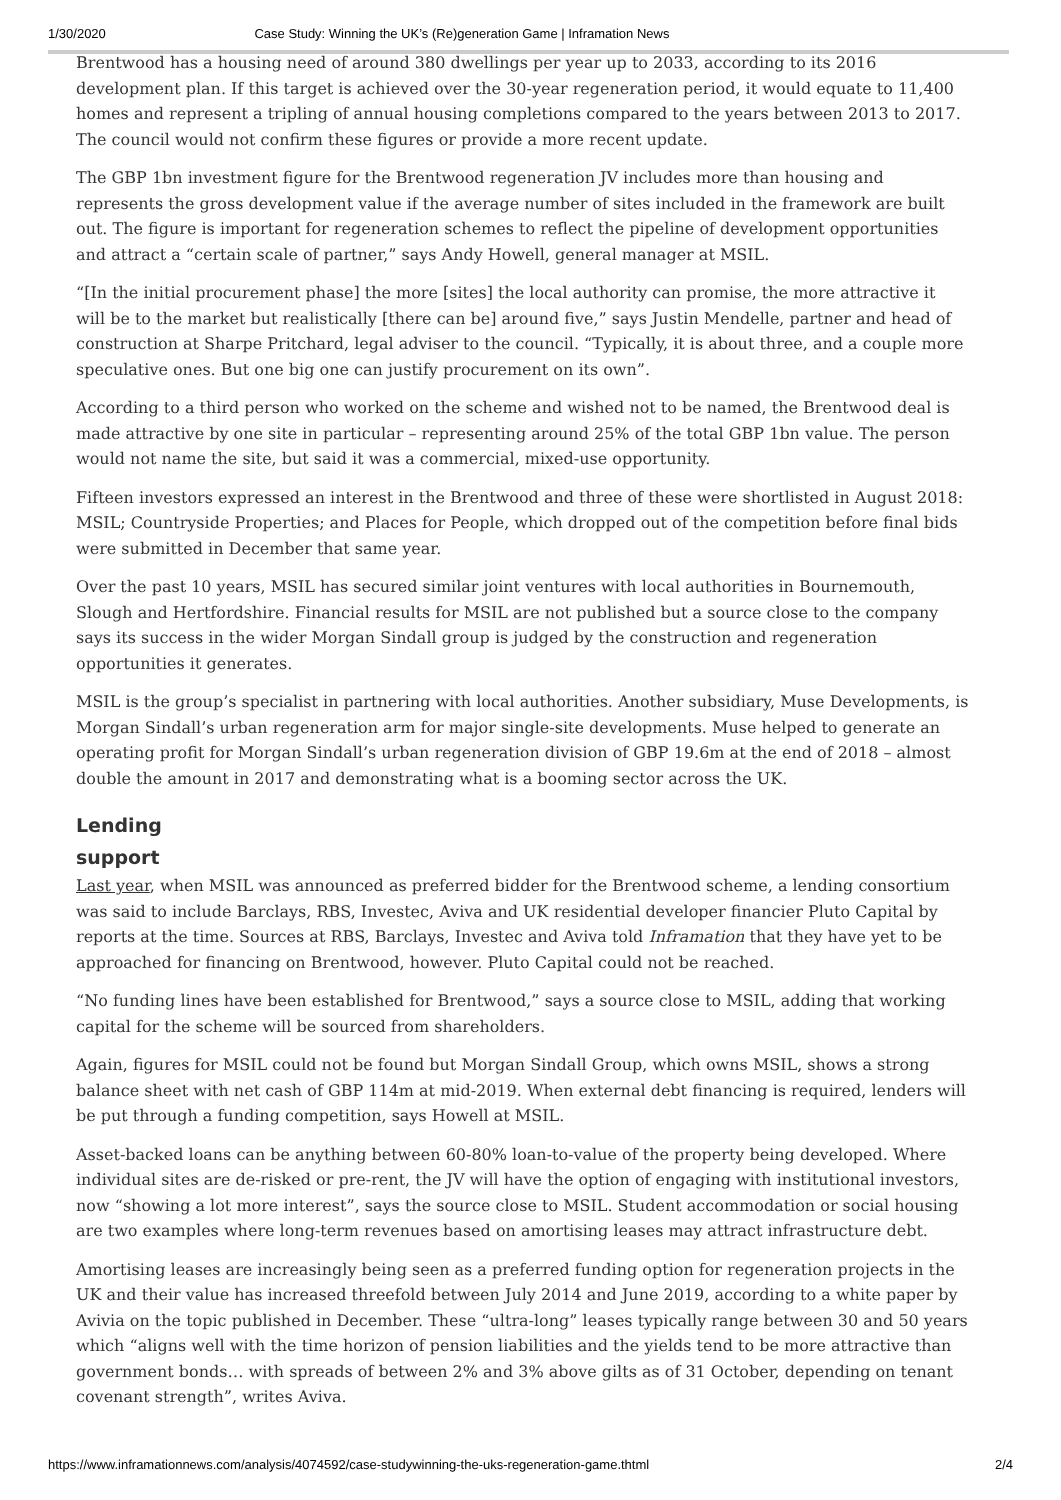1/30/2020 Case Study: Winning the UK’s (Re)generation Game | Inframation News
Brentwood has a housing need of around 380 dwellings per year up to 2033, according to its 2016 development plan. If this target is achieved over the 30-year regeneration period, it would equate to 11,400 homes and represent a tripling of annual housing completions compared to the years between 2013 to 2017. The council would not confirm these figures or provide a more recent update.
The GBP 1bn investment figure for the Brentwood regeneration JV includes more than housing and represents the gross development value if the average number of sites included in the framework are built out. The figure is important for regeneration schemes to reflect the pipeline of development opportunities and attract a “certain scale of partner,” says Andy Howell, general manager at MSIL.
“[In the initial procurement phase] the more [sites] the local authority can promise, the more attractive it will be to the market but realistically [there can be] around five,” says Justin Mendelle, partner and head of construction at Sharpe Pritchard, legal adviser to the council. “Typically, it is about three, and a couple more speculative ones. But one big one can justify procurement on its own”.
According to a third person who worked on the scheme and wished not to be named, the Brentwood deal is made attractive by one site in particular – representing around 25% of the total GBP 1bn value. The person would not name the site, but said it was a commercial, mixed-use opportunity.
Fifteen investors expressed an interest in the Brentwood and three of these were shortlisted in August 2018: MSIL; Countryside Properties; and Places for People, which dropped out of the competition before final bids were submitted in December that same year.
Over the past 10 years, MSIL has secured similar joint ventures with local authorities in Bournemouth, Slough and Hertfordshire. Financial results for MSIL are not published but a source close to the company says its success in the wider Morgan Sindall group is judged by the construction and regeneration opportunities it generates.
MSIL is the group’s specialist in partnering with local authorities. Another subsidiary, Muse Developments, is Morgan Sindall’s urban regeneration arm for major single-site developments. Muse helped to generate an operating profit for Morgan Sindall’s urban regeneration division of GBP 19.6m at the end of 2018 – almost double the amount in 2017 and demonstrating what is a booming sector across the UK.
Lending support
Last year, when MSIL was announced as preferred bidder for the Brentwood scheme, a lending consortium was said to include Barclays, RBS, Investec, Aviva and UK residential developer financier Pluto Capital by reports at the time. Sources at RBS, Barclays, Investec and Aviva told Inframation that they have yet to be approached for financing on Brentwood, however. Pluto Capital could not be reached.
“No funding lines have been established for Brentwood,” says a source close to MSIL, adding that working capital for the scheme will be sourced from shareholders.
Again, figures for MSIL could not be found but Morgan Sindall Group, which owns MSIL, shows a strong balance sheet with net cash of GBP 114m at mid-2019. When external debt financing is required, lenders will be put through a funding competition, says Howell at MSIL.
Asset-backed loans can be anything between 60-80% loan-to-value of the property being developed. Where individual sites are de-risked or pre-rent, the JV will have the option of engaging with institutional investors, now “showing a lot more interest”, says the source close to MSIL. Student accommodation or social housing are two examples where long-term revenues based on amortising leases may attract infrastructure debt.
Amortising leases are increasingly being seen as a preferred funding option for regeneration projects in the UK and their value has increased threefold between July 2014 and June 2019, according to a white paper by Avivia on the topic published in December. These “ultra-long” leases typically range between 30 and 50 years which “aligns well with the time horizon of pension liabilities and the yields tend to be more attractive than government bonds… with spreads of between 2% and 3% above gilts as of 31 October, depending on tenant covenant strength”, writes Aviva.
https://www.inframationnews.com/analysis/4074592/case-studywinning-the-uks-regeneration-game.thtml 2/4